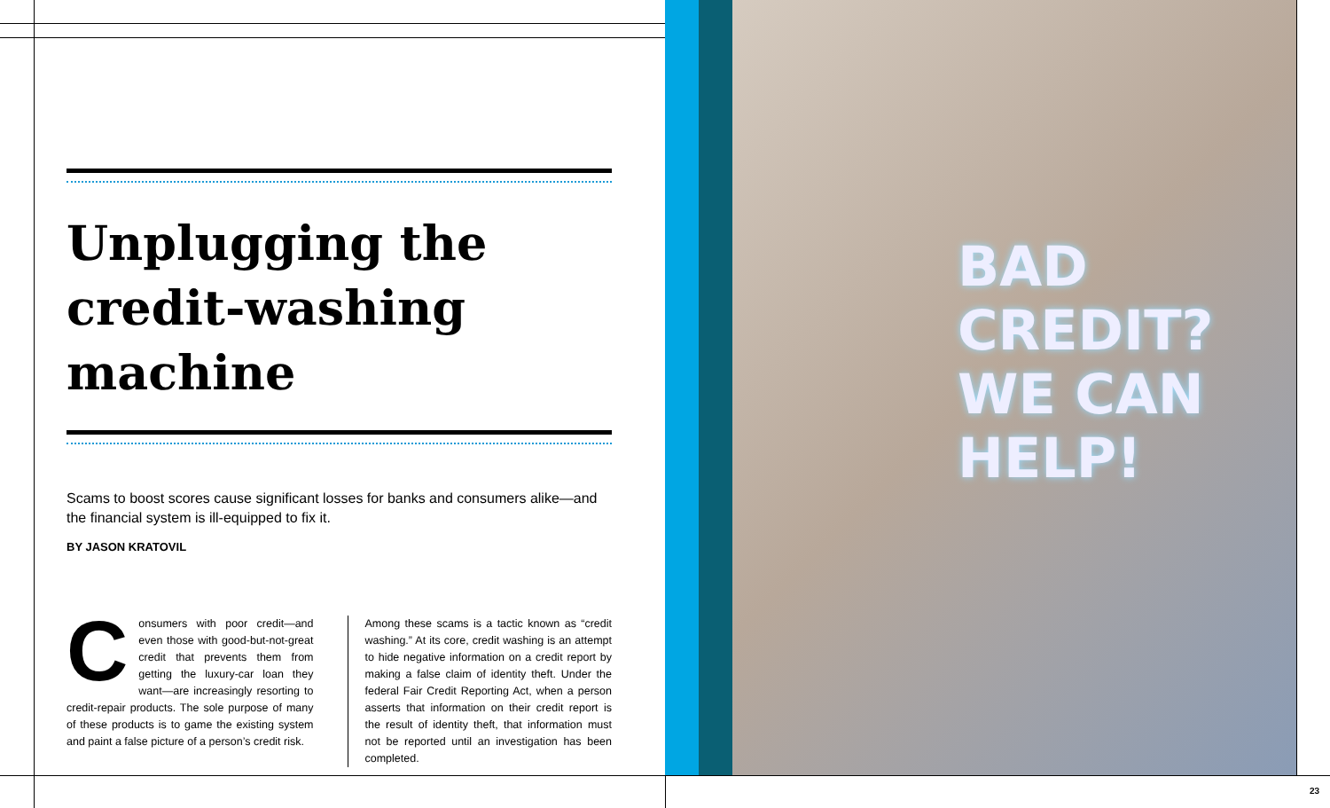Unplugging the credit-washing machine
Scams to boost scores cause significant losses for banks and consumers alike—and the financial system is ill-equipped to fix it.
BY JASON KRATOVIL
Consumers with poor credit—and even those with good-but-not-great credit that prevents them from getting the luxury-car loan they want—are increasingly resorting to credit-repair products. The sole purpose of many of these products is to game the existing system and paint a false picture of a person’s credit risk.
Among these scams is a tactic known as “credit washing.” At its core, credit washing is an attempt to hide negative information on a credit report by making a false claim of identity theft. Under the federal Fair Credit Reporting Act, when a person asserts that information on their credit report is the result of identity theft, that information must not be reported until an investigation has been completed.
BAD CREDIT?
WE CAN HELP!
23